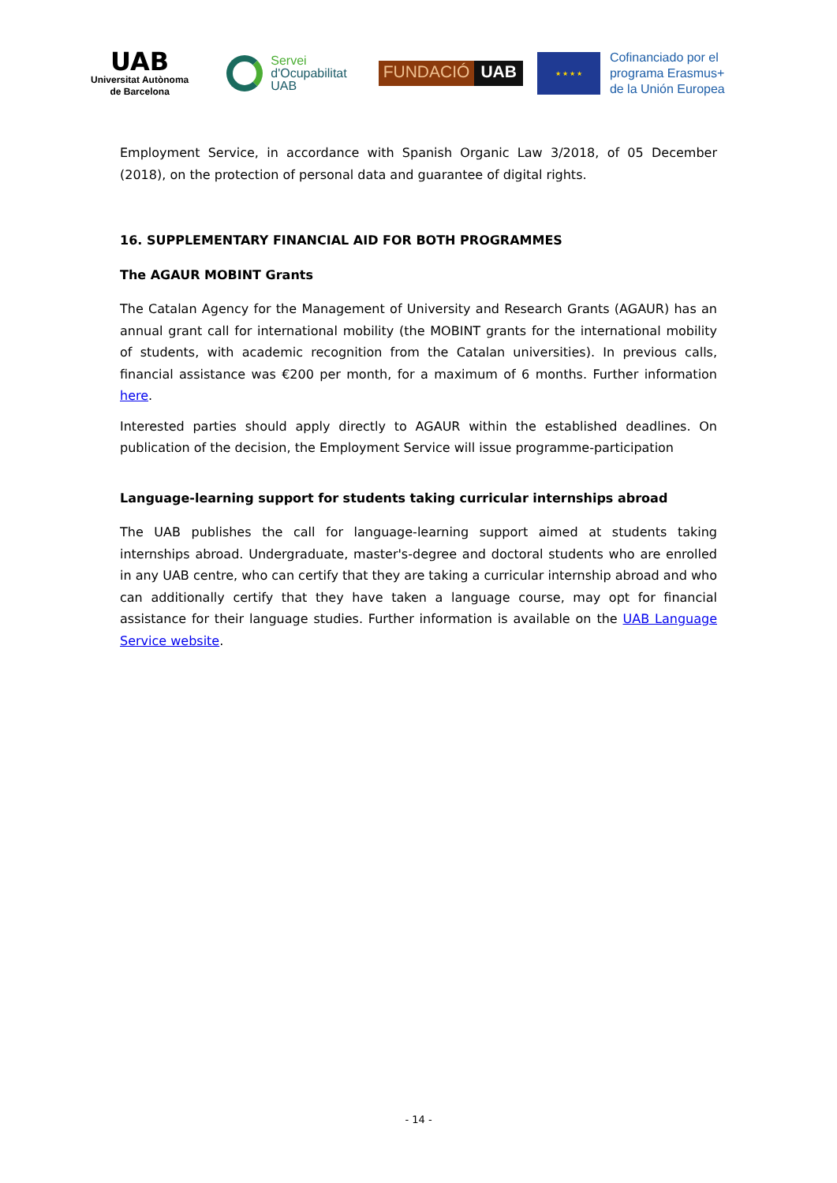UAB
Universitat Autònoma
de Barcelona
Servei
d'Ocupabilitat
UAB
FUNDACIÓ UAB
★ ★ ★ ★
Cofinanciado por el
programa Erasmus+
de la Unión Europea
Employment Service, in accordance with Spanish Organic Law 3/2018, of 05 December (2018), on the protection of personal data and guarantee of digital rights.
16. SUPPLEMENTARY FINANCIAL AID FOR BOTH PROGRAMMES
The AGAUR MOBINT Grants
The Catalan Agency for the Management of University and Research Grants (AGAUR) has an annual grant call for international mobility (the MOBINT grants for the international mobility of students, with academic recognition from the Catalan universities). In previous calls, financial assistance was €200 per month, for a maximum of 6 months. Further information here.
Interested parties should apply directly to AGAUR within the established deadlines. On publication of the decision, the Employment Service will issue programme-participation
Language-learning support for students taking curricular internships abroad
The UAB publishes the call for language-learning support aimed at students taking internships abroad. Undergraduate, master's-degree and doctoral students who are enrolled in any UAB centre, who can certify that they are taking a curricular internship abroad and who can additionally certify that they have taken a language course, may opt for financial assistance for their language studies. Further information is available on the UAB Language Service website.
- 14 -